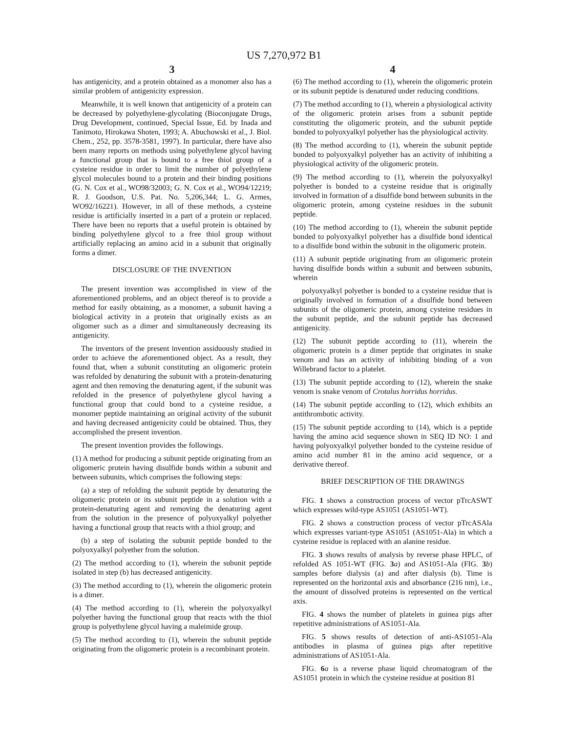US 7,270,972 B1
3
has antigenicity, and a protein obtained as a monomer also has a similar problem of antigenicity expression.
Meanwhile, it is well known that antigenicity of a protein can be decreased by polyethylene-glycolating (Bioconjugate Drugs, Drug Development, continued, Special Issue, Ed. by Inada and Tanimoto, Hirokawa Shoten, 1993; A. Abuchowski et al., J. Biol. Chem., 252, pp. 3578-3581, 1997). In particular, there have also been many reports on methods using polyethylene glycol having a functional group that is bound to a free thiol group of a cysteine residue in order to limit the number of polyethylene glycol molecules bound to a protein and their binding positions (G. N. Cox et al., WO98/32003; G. N. Cox et al., WO94/12219; R. J. Goodson, U.S. Pat. No. 5,206,344; L. G. Armes, WO92/16221). However, in all of these methods, a cysteine residue is artificially inserted in a part of a protein or replaced. There have been no reports that a useful protein is obtained by binding polyethylene glycol to a free thiol group without artificially replacing an amino acid in a subunit that originally forms a dimer.
DISCLOSURE OF THE INVENTION
The present invention was accomplished in view of the aforementioned problems, and an object thereof is to provide a method for easily obtaining, as a monomer, a subunit having a biological activity in a protein that originally exists as an oligomer such as a dimer and simultaneously decreasing its antigenicity.
The inventors of the present invention assiduously studied in order to achieve the aforementioned object. As a result, they found that, when a subunit constituting an oligomeric protein was refolded by denaturing the subunit with a protein-denaturing agent and then removing the denaturing agent, if the subunit was refolded in the presence of polyethylene glycol having a functional group that could bond to a cysteine residue, a monomer peptide maintaining an original activity of the subunit and having decreased antigenicity could be obtained. Thus, they accomplished the present invention.
The present invention provides the followings.
(1) A method for producing a subunit peptide originating from an oligomeric protein having disulfide bonds within a subunit and between subunits, which comprises the following steps:
(a) a step of refolding the subunit peptide by denaturing the oligomeric protein or its subunit peptide in a solution with a protein-denaturing agent and removing the denaturing agent from the solution in the presence of polyoxyalkyl polyether having a functional group that reacts with a thiol group; and
(b) a step of isolating the subunit peptide bonded to the polyoxyalkyl polyether from the solution.
(2) The method according to (1), wherein the subunit peptide isolated in step (b) has decreased antigenicity.
(3) The method according to (1), wherein the oligomeric protein is a dimer.
(4) The method according to (1), wherein the polyoxyalkyl polyether having the functional group that reacts with the thiol group is polyethylene glycol having a maleimide group.
(5) The method according to (1), wherein the subunit peptide originating from the oligomeric protein is a recombinant protein.
4
(6) The method according to (1), wherein the oligomeric protein or its subunit peptide is denatured under reducing conditions.
(7) The method according to (1), wherein a physiological activity of the oligomeric protein arises from a subunit peptide constituting the oligomeric protein, and the subunit peptide bonded to polyoxyalkyl polyether has the physiological activity.
(8) The method according to (1), wherein the subunit peptide bonded to polyoxyalkyl polyether has an activity of inhibiting a physiological activity of the oligomeric protein.
(9) The method according to (1), wherein the polyoxyalkyl polyether is bonded to a cysteine residue that is originally involved in formation of a disulfide bond between subunits in the oligomeric protein, among cysteine residues in the subunit peptide.
(10) The method according to (1), wherein the subunit peptide bonded to polyoxyalkyl polyether has a disulfide bond identical to a disulfide bond within the subunit in the oligomeric protein.
(11) A subunit peptide originating from an oligomeric protein having disulfide bonds within a subunit and between subunits, wherein
polyoxyalkyl polyether is bonded to a cysteine residue that is originally involved in formation of a disulfide bond between subunits of the oligomeric protein, among cysteine residues in the subunit peptide, and the subunit peptide has decreased antigenicity.
(12) The subunit peptide according to (11), wherein the oligomeric protein is a dimer peptide that originates in snake venom and has an activity of inhibiting binding of a von Willebrand factor to a platelet.
(13) The subunit peptide according to (12), wherein the snake venom is snake venom of Crotalus horridus horridus.
(14) The subunit peptide according to (12), which exhibits an antithrombotic activity.
(15) The subunit peptide according to (14), which is a peptide having the amino acid sequence shown in SEQ ID NO: 1 and having polyoxyalkyl polyether bonded to the cysteine residue of amino acid number 81 in the amino acid sequence, or a derivative thereof.
BRIEF DESCRIPTION OF THE DRAWINGS
FIG. 1 shows a construction process of vector pTrcASWT which expresses wild-type AS1051 (AS1051-WT).
FIG. 2 shows a construction process of vector pTrcASAla which expresses variant-type AS1051 (AS1051-Ala) in which a cysteine residue is replaced with an alanine residue.
FIG. 3 shows results of analysis by reverse phase HPLC, of refolded AS 1051-WT (FIG. 3 a) and AS1051-Ala (FIG. 3 b) samples before dialysis (a) and after dialysis (b). Time is represented on the horizontal axis and absorbance (216 nm), i.e., the amount of dissolved proteins is represented on the vertical axis.
FIG. 4 shows the number of platelets in guinea pigs after repetitive administrations of AS1051-Ala.
FIG. 5 shows results of detection of anti-AS1051-Ala antibodies in plasma of guinea pigs after repetitive administrations of AS1051-Ala.
FIG. 6 a is a reverse phase liquid chromatogram of the AS1051 protein in which the cysteine residue at position 81